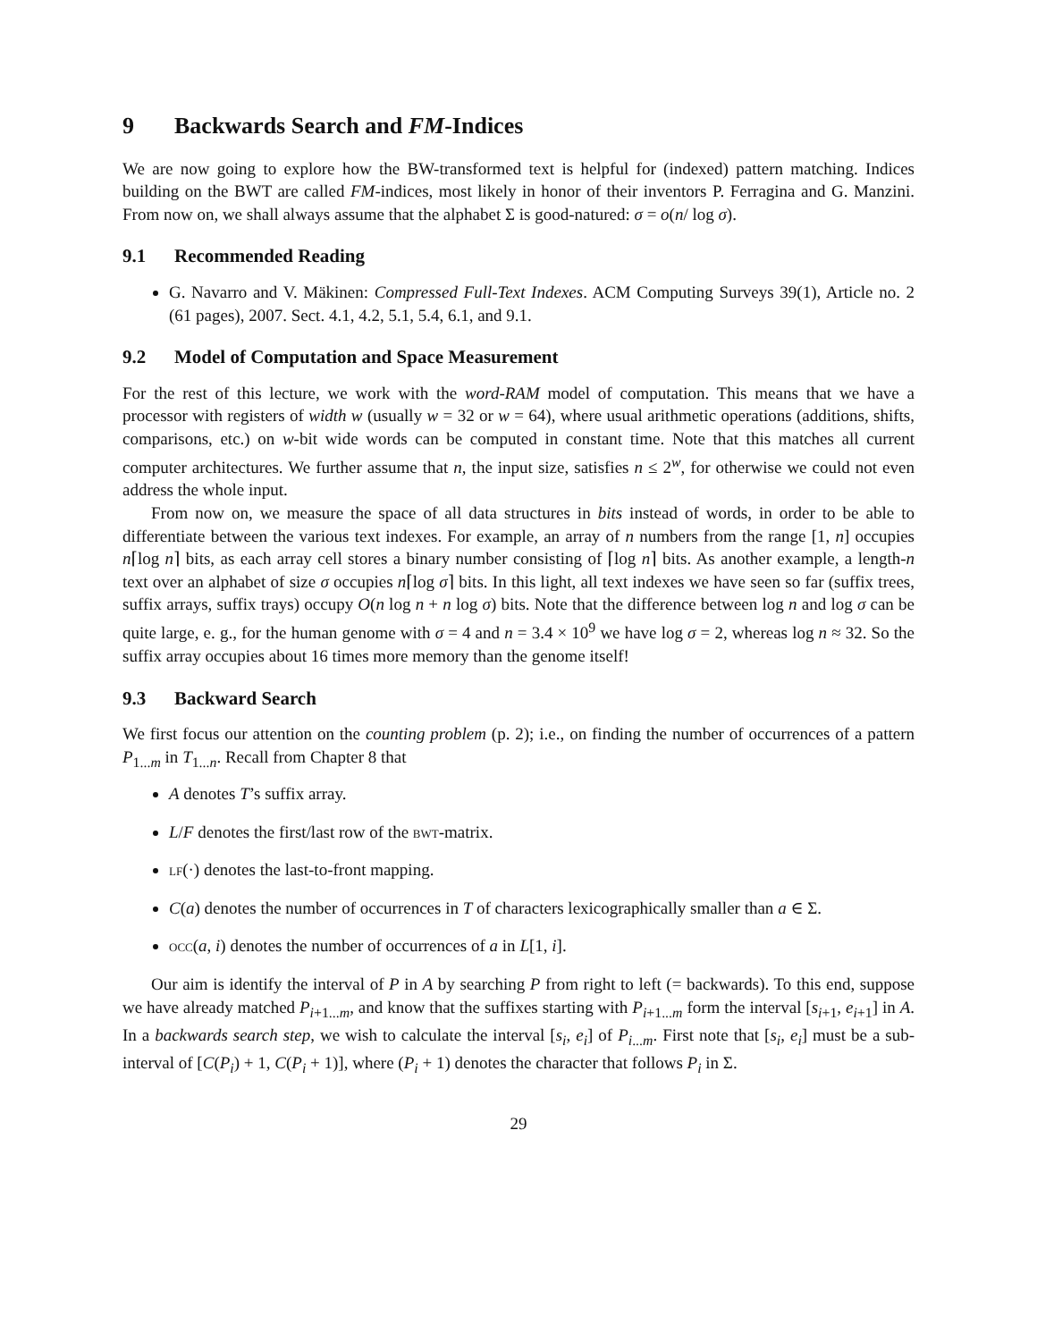9 Backwards Search and FM-Indices
We are now going to explore how the BW-transformed text is helpful for (indexed) pattern matching. Indices building on the BWT are called FM-indices, most likely in honor of their inventors P. Ferragina and G. Manzini. From now on, we shall always assume that the alphabet Σ is good-natured: σ = o(n/ log σ).
9.1 Recommended Reading
G. Navarro and V. Mäkinen: Compressed Full-Text Indexes. ACM Computing Surveys 39(1), Article no. 2 (61 pages), 2007. Sect. 4.1, 4.2, 5.1, 5.4, 6.1, and 9.1.
9.2 Model of Computation and Space Measurement
For the rest of this lecture, we work with the word-RAM model of computation. This means that we have a processor with registers of width w (usually w = 32 or w = 64), where usual arithmetic operations (additions, shifts, comparisons, etc.) on w-bit wide words can be computed in constant time. Note that this matches all current computer architectures. We further assume that n, the input size, satisfies n ≤ 2<sup>w</sup>, for otherwise we could not even address the whole input.
From now on, we measure the space of all data structures in bits instead of words, in order to be able to differentiate between the various text indexes. For example, an array of n numbers from the range [1, n] occupies n⌈log n⌉ bits, as each array cell stores a binary number consisting of ⌈log n⌉ bits. As another example, a length-n text over an alphabet of size σ occupies n⌈log σ⌉ bits. In this light, all text indexes we have seen so far (suffix trees, suffix arrays, suffix trays) occupy O(n log n + n log σ) bits. Note that the difference between log n and log σ can be quite large, e. g., for the human genome with σ = 4 and n = 3.4 × 10<sup>9</sup> we have log σ = 2, whereas log n ≈ 32. So the suffix array occupies about 16 times more memory than the genome itself!
9.3 Backward Search
We first focus our attention on the counting problem (p. 2); i.e., on finding the number of occurrences of a pattern P<sub>1...m</sub> in T<sub>1...n</sub>. Recall from Chapter 8 that
A denotes T’s suffix array.
L/F denotes the first/last row of the bwt-matrix.
lf(·) denotes the last-to-front mapping.
C(a) denotes the number of occurrences in T of characters lexicographically smaller than a ∈ Σ.
occ(a, i) denotes the number of occurrences of a in L[1, i].
Our aim is identify the interval of P in A by searching P from right to left (= backwards). To this end, suppose we have already matched P<sub>i+1...m</sub>, and know that the suffixes starting with P<sub>i+1...m</sub> form the interval [s<sub>i+1</sub>, e<sub>i+1</sub>] in A. In a backwards search step, we wish to calculate the interval [s<sub>i</sub>, e<sub>i</sub>] of P<sub>i...m</sub>. First note that [s<sub>i</sub>, e<sub>i</sub>] must be a sub-interval of [C(P<sub>i</sub>) + 1, C(P<sub>i</sub> + 1)], where (P<sub>i</sub> + 1) denotes the character that follows P<sub>i</sub> in Σ.
29